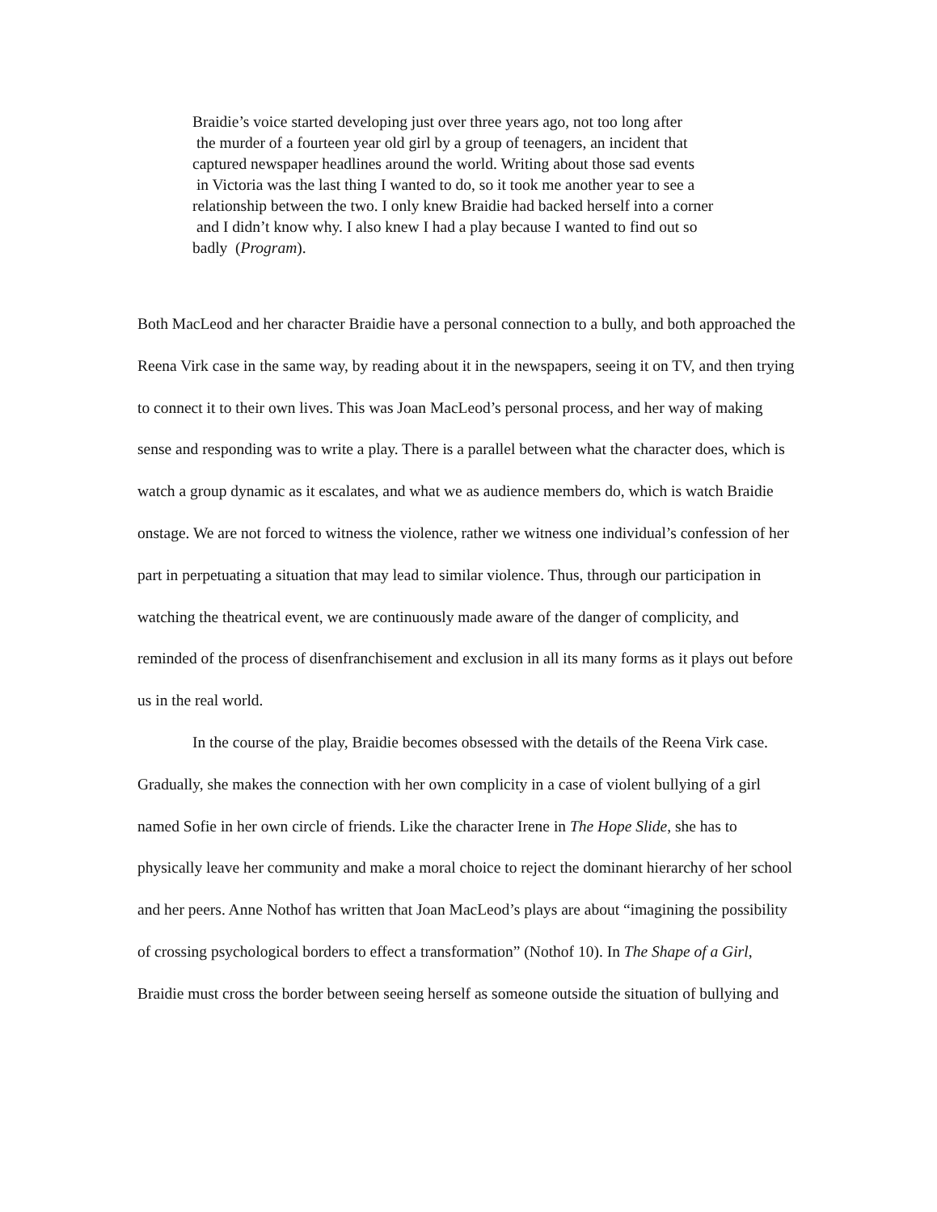Braidie’s voice started developing just over three years ago, not too long after
the murder of a fourteen year old girl by a group of teenagers, an incident that
captured newspaper headlines around the world. Writing about those sad events
in Victoria was the last thing I wanted to do, so it took me another year to see a
relationship between the two. I only knew Braidie had backed herself into a corner
and I didn’t know why. I also knew I had a play because I wanted to find out so
badly (Program).
Both MacLeod and her character Braidie have a personal connection to a bully, and both approached the Reena Virk case in the same way, by reading about it in the newspapers, seeing it on TV, and then trying to connect it to their own lives. This was Joan MacLeod’s personal process, and her way of making sense and responding was to write a play. There is a parallel between what the character does, which is watch a group dynamic as it escalates, and what we as audience members do, which is watch Braidie onstage. We are not forced to witness the violence, rather we witness one individual’s confession of her part in perpetuating a situation that may lead to similar violence. Thus, through our participation in watching the theatrical event, we are continuously made aware of the danger of complicity, and reminded of the process of disenfranchisement and exclusion in all its many forms as it plays out before us in the real world.
In the course of the play, Braidie becomes obsessed with the details of the Reena Virk case. Gradually, she makes the connection with her own complicity in a case of violent bullying of a girl named Sofie in her own circle of friends. Like the character Irene in The Hope Slide, she has to physically leave her community and make a moral choice to reject the dominant hierarchy of her school and her peers. Anne Nothof has written that Joan MacLeod’s plays are about “imagining the possibility of crossing psychological borders to effect a transformation” (Nothof 10). In The Shape of a Girl, Braidie must cross the border between seeing herself as someone outside the situation of bullying and